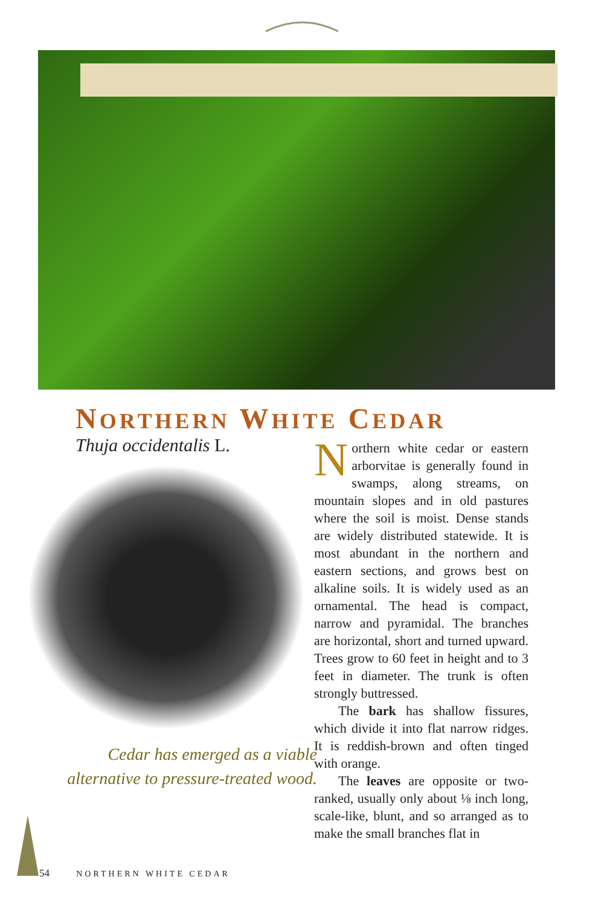NORTHERN WHITE CEDAR
Thuja occidentalis L.
Cedar has emerged as a viable
alternative to pressure-treated wood.
Northern white cedar or eastern arborvitae is generally found in swamps, along streams, on mountain slopes and in old pastures where the soil is moist. Dense stands are widely distributed statewide. It is most abundant in the northern and eastern sections, and grows best on alkaline soils. It is widely used as an ornamental. The head is compact, narrow and pyramidal. The branches are horizontal, short and turned upward. Trees grow to 60 feet in height and to 3 feet in diameter. The trunk is often strongly buttressed.
The bark has shallow fissures, which divide it into flat narrow ridges. It is reddish-brown and often tinged with orange.
The leaves are opposite or two-ranked, usually only about ⅛ inch long, scale-like, blunt, and so arranged as to make the small branches flat in
54 NORTHERN WHITE CEDAR